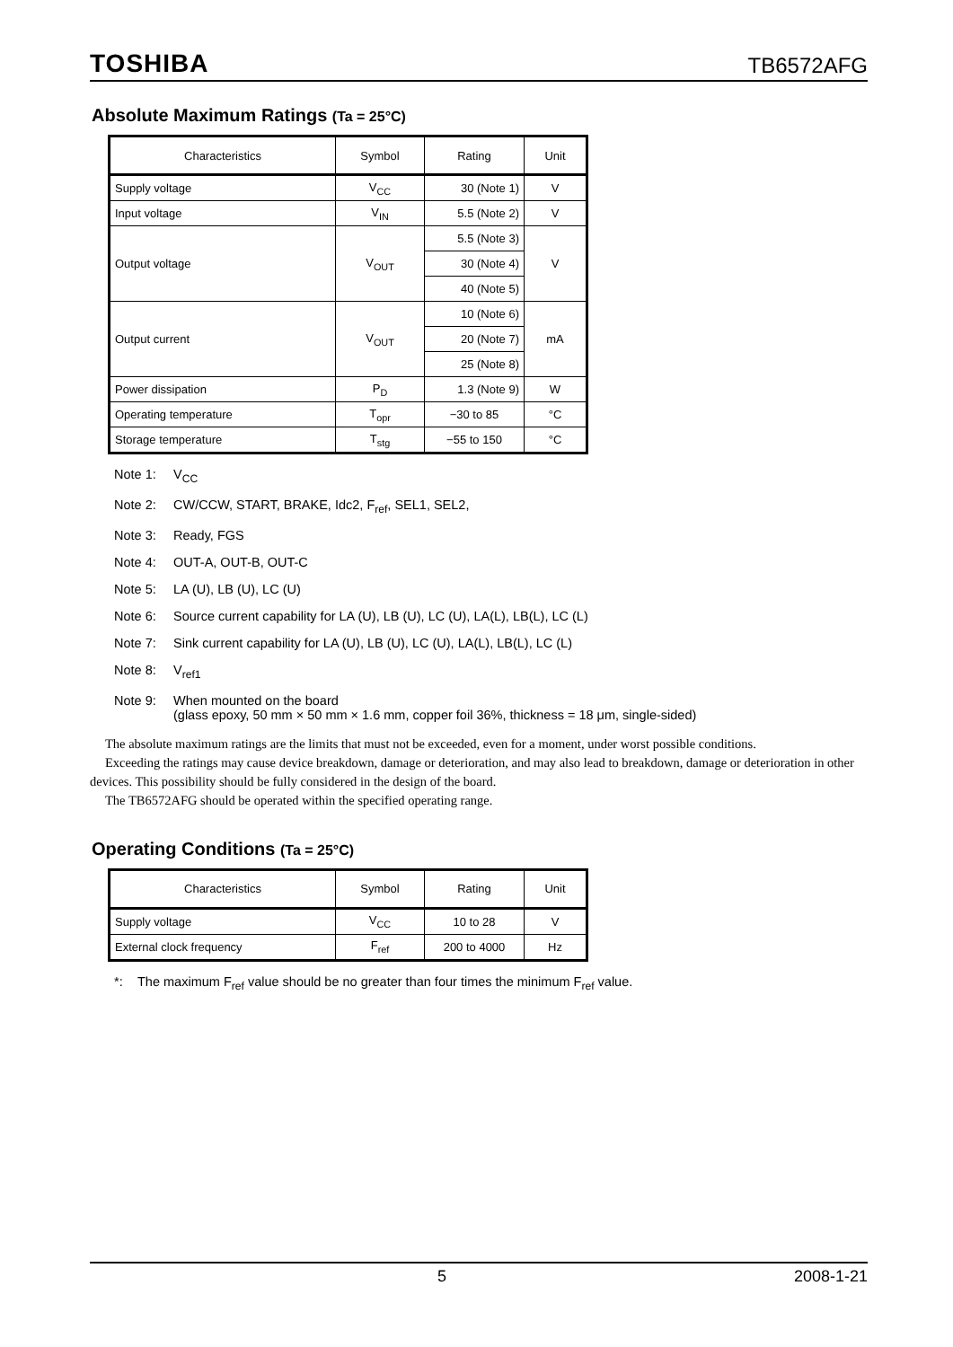TOSHIBA TB6572AFG
Absolute Maximum Ratings (Ta = 25°C)
| Characteristics | Symbol | Rating | Unit |
| --- | --- | --- | --- |
| Supply voltage | V<sub>CC</sub> | 30 (Note 1) | V |
| Input voltage | V<sub>IN</sub> | 5.5 (Note 2) | V |
| Output voltage | V<sub>OUT</sub> | 5.5 (Note 3) | V |
| | | 30 (Note 4) | |
| | | 40 (Note 5) | |
| Output current | V<sub>OUT</sub> | 10 (Note 6) | mA |
| | | 20 (Note 7) | |
| | | 25 (Note 8) | |
| Power dissipation | P<sub>D</sub> | 1.3 (Note 9) | W |
| Operating temperature | T<sub>opr</sub> | −30 to 85 | °C |
| Storage temperature | T<sub>stg</sub> | −55 to 150 | °C |
Note 1: V<sub>CC</sub>
Note 2: CW/CCW, START, BRAKE, Idc2, F<sub>ref</sub>, SEL1, SEL2,
Note 3: Ready, FGS
Note 4: OUT-A, OUT-B, OUT-C
Note 5: LA (U), LB (U), LC (U)
Note 6: Source current capability for LA (U), LB (U), LC (U), LA(L), LB(L), LC (L)
Note 7: Sink current capability for LA (U), LB (U), LC (U), LA(L), LB(L), LC (L)
Note 8: V<sub>ref1</sub>
Note 9: When mounted on the board
(glass epoxy, 50 mm × 50 mm × 1.6 mm, copper foil 36%, thickness = 18 μm, single-sided)
The absolute maximum ratings are the limits that must not be exceeded, even for a moment, under worst possible conditions.
Exceeding the ratings may cause device breakdown, damage or deterioration, and may also lead to breakdown, damage or deterioration in other devices. This possibility should be fully considered in the design of the board.
The TB6572AFG should be operated within the specified operating range.
Operating Conditions (Ta = 25°C)
| Characteristics | Symbol | Rating | Unit |
| --- | --- | --- | --- |
| Supply voltage | V<sub>CC</sub> | 10 to 28 | V |
| External clock frequency | F<sub>ref</sub> | 200 to 4000 | Hz |
*: The maximum F<sub>ref</sub> value should be no greater than four times the minimum F<sub>ref</sub> value.
5 2008-1-21